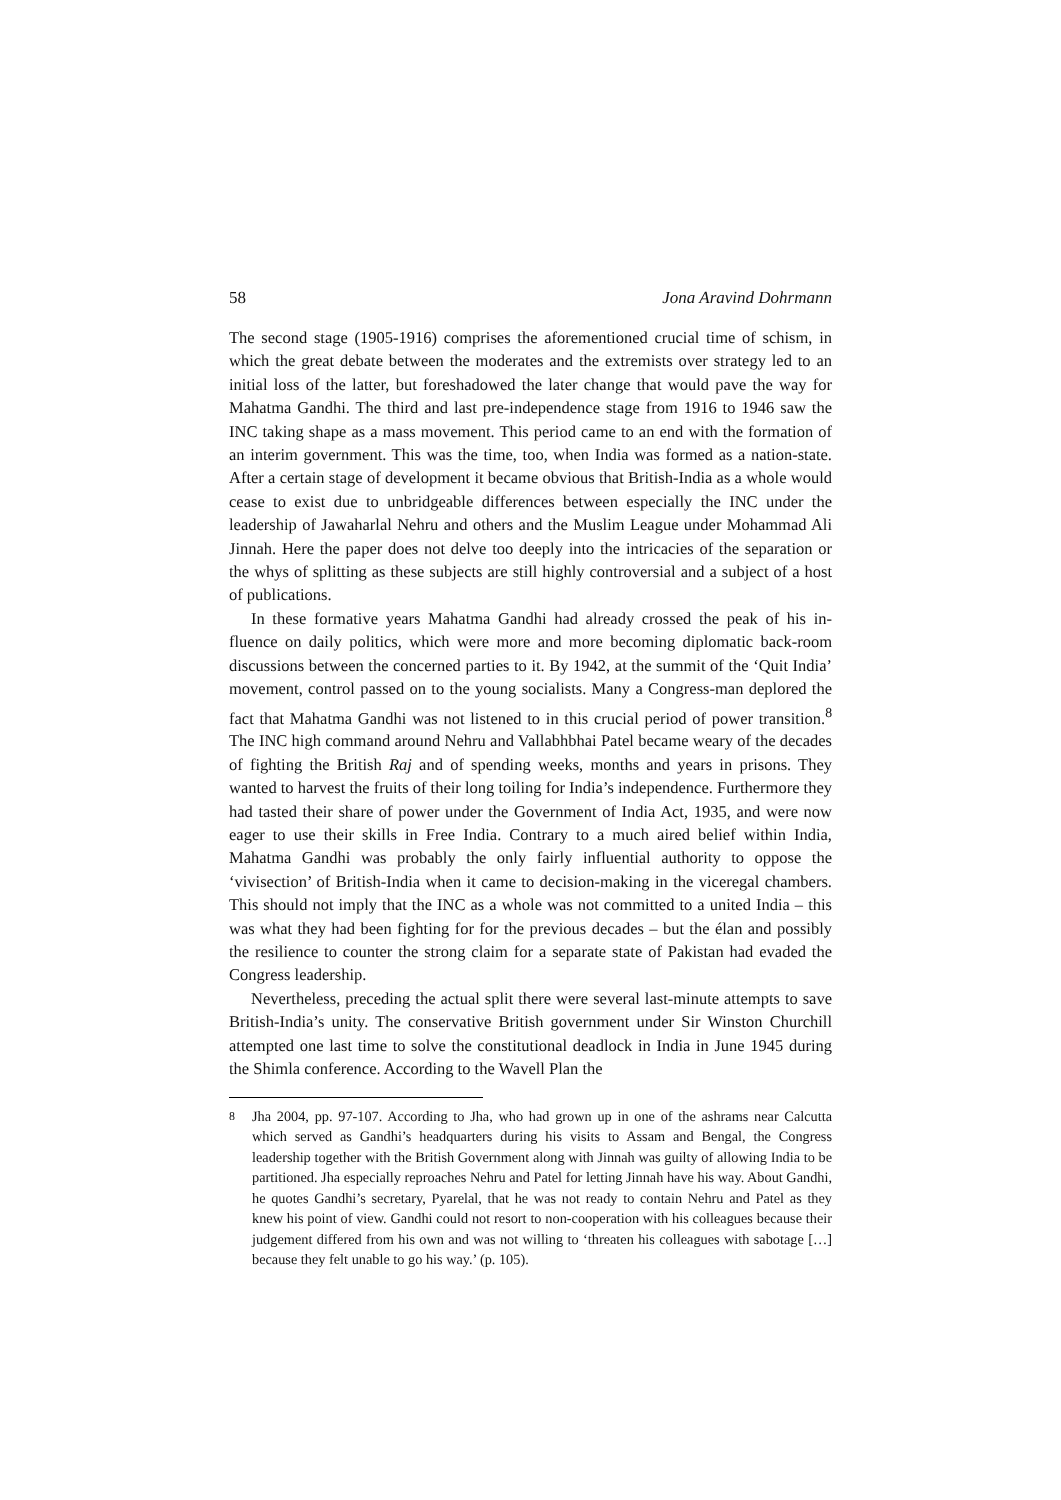58 Jona Aravind Dohrmann
The second stage (1905-1916) comprises the aforementioned crucial time of schism, in which the great debate between the moderates and the extremists over strategy led to an initial loss of the latter, but foreshadowed the later change that would pave the way for Mahatma Gandhi. The third and last pre-independence stage from 1916 to 1946 saw the INC taking shape as a mass movement. This period came to an end with the formation of an interim government. This was the time, too, when India was formed as a nation-state. After a certain stage of development it became obvious that British-India as a whole would cease to exist due to unbridgeable differences between especially the INC under the leadership of Jawaharlal Nehru and others and the Muslim League under Mohammad Ali Jinnah. Here the paper does not delve too deeply into the intricacies of the separation or the whys of splitting as these subjects are still highly controversial and a subject of a host of publications.
In these formative years Mahatma Gandhi had already crossed the peak of his in-fluence on daily politics, which were more and more becoming diplomatic back-room discussions between the concerned parties to it. By 1942, at the summit of the ‘Quit India’ movement, control passed on to the young socialists. Many a Congress-man deplored the fact that Mahatma Gandhi was not listened to in this crucial period of power transition.<sup>8</sup> The INC high command around Nehru and Vallabhbhai Patel became weary of the decades of fighting the British Raj and of spending weeks, months and years in prisons. They wanted to harvest the fruits of their long toiling for India’s independence. Furthermore they had tasted their share of power under the Government of India Act, 1935, and were now eager to use their skills in Free India. Contrary to a much aired belief within India, Mahatma Gandhi was probably the only fairly influential authority to oppose the ‘vivisection’ of British-India when it came to decision-making in the viceregal chambers. This should not imply that the INC as a whole was not committed to a united India – this was what they had been fighting for for the previous decades – but the élan and possibly the resilience to counter the strong claim for a separate state of Pakistan had evaded the Congress leadership.
Nevertheless, preceding the actual split there were several last-minute attempts to save British-India’s unity. The conservative British government under Sir Winston Churchill attempted one last time to solve the constitutional deadlock in India in June 1945 during the Shimla conference. According to the Wavell Plan the
<sup>8</sup> Jha 2004, pp. 97-107. According to Jha, who had grown up in one of the ashrams near Calcutta which served as Gandhi’s headquarters during his visits to Assam and Bengal, the Congress leadership together with the British Government along with Jinnah was guilty of allowing India to be partitioned. Jha especially reproaches Nehru and Patel for letting Jinnah have his way. About Gandhi, he quotes Gandhi’s secretary, Pyarelal, that he was not ready to contain Nehru and Patel as they knew his point of view. Gandhi could not resort to non-cooperation with his colleagues because their judgement differed from his own and was not willing to ‘threaten his colleagues with sabotage […] because they felt unable to go his way.’ (p. 105).